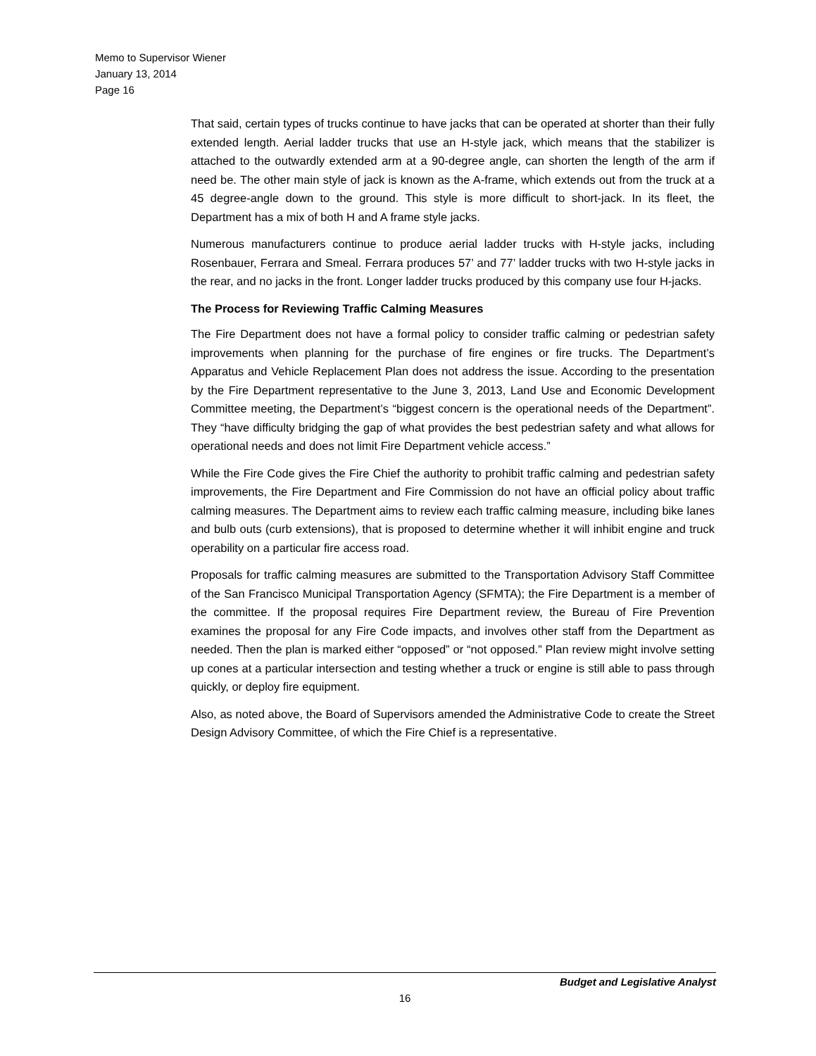Memo to Supervisor Wiener
January 13, 2014
Page 16
That said, certain types of trucks continue to have jacks that can be operated at shorter than their fully extended length. Aerial ladder trucks that use an H-style jack, which means that the stabilizer is attached to the outwardly extended arm at a 90-degree angle, can shorten the length of the arm if need be. The other main style of jack is known as the A-frame, which extends out from the truck at a 45 degree-angle down to the ground. This style is more difficult to short-jack. In its fleet, the Department has a mix of both H and A frame style jacks.
Numerous manufacturers continue to produce aerial ladder trucks with H-style jacks, including Rosenbauer, Ferrara and Smeal. Ferrara produces 57’ and 77’ ladder trucks with two H-style jacks in the rear, and no jacks in the front. Longer ladder trucks produced by this company use four H-jacks.
The Process for Reviewing Traffic Calming Measures
The Fire Department does not have a formal policy to consider traffic calming or pedestrian safety improvements when planning for the purchase of fire engines or fire trucks. The Department’s Apparatus and Vehicle Replacement Plan does not address the issue. According to the presentation by the Fire Department representative to the June 3, 2013, Land Use and Economic Development Committee meeting, the Department’s “biggest concern is the operational needs of the Department”. They “have difficulty bridging the gap of what provides the best pedestrian safety and what allows for operational needs and does not limit Fire Department vehicle access.”
While the Fire Code gives the Fire Chief the authority to prohibit traffic calming and pedestrian safety improvements, the Fire Department and Fire Commission do not have an official policy about traffic calming measures. The Department aims to review each traffic calming measure, including bike lanes and bulb outs (curb extensions), that is proposed to determine whether it will inhibit engine and truck operability on a particular fire access road.
Proposals for traffic calming measures are submitted to the Transportation Advisory Staff Committee of the San Francisco Municipal Transportation Agency (SFMTA); the Fire Department is a member of the committee. If the proposal requires Fire Department review, the Bureau of Fire Prevention examines the proposal for any Fire Code impacts, and involves other staff from the Department as needed. Then the plan is marked either “opposed” or “not opposed.” Plan review might involve setting up cones at a particular intersection and testing whether a truck or engine is still able to pass through quickly, or deploy fire equipment.
Also, as noted above, the Board of Supervisors amended the Administrative Code to create the Street Design Advisory Committee, of which the Fire Chief is a representative.
Budget and Legislative Analyst
16